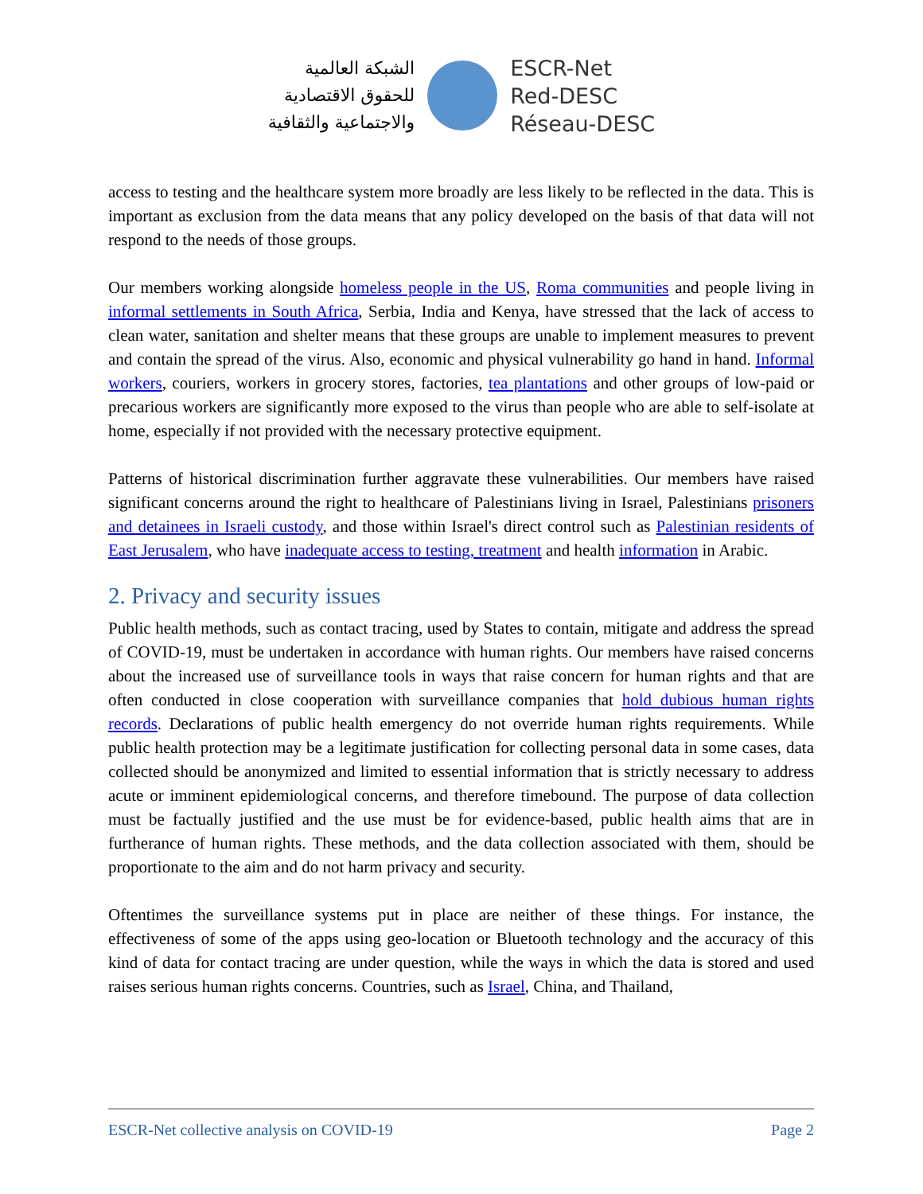الشبكة العالمية
للحقوق الاقتصادية
والاجتماعية والثقافية
ESCR-Net
Red-DESC
Réseau-DESC
access to testing and the healthcare system more broadly are less likely to be reflected in the data. This is important as exclusion from the data means that any policy developed on the basis of that data will not respond to the needs of those groups.
Our members working alongside homeless people in the US, Roma communities and people living in informal settlements in South Africa, Serbia, India and Kenya, have stressed that the lack of access to clean water, sanitation and shelter means that these groups are unable to implement measures to prevent and contain the spread of the virus. Also, economic and physical vulnerability go hand in hand. Informal workers, couriers, workers in grocery stores, factories, tea plantations and other groups of low-paid or precarious workers are significantly more exposed to the virus than people who are able to self-isolate at home, especially if not provided with the necessary protective equipment.
Patterns of historical discrimination further aggravate these vulnerabilities. Our members have raised significant concerns around the right to healthcare of Palestinians living in Israel, Palestinians prisoners and detainees in Israeli custody, and those within Israel's direct control such as Palestinian residents of East Jerusalem, who have inadequate access to testing, treatment and health information in Arabic.
2. Privacy and security issues
Public health methods, such as contact tracing, used by States to contain, mitigate and address the spread of COVID-19, must be undertaken in accordance with human rights. Our members have raised concerns about the increased use of surveillance tools in ways that raise concern for human rights and that are often conducted in close cooperation with surveillance companies that hold dubious human rights records. Declarations of public health emergency do not override human rights requirements. While public health protection may be a legitimate justification for collecting personal data in some cases, data collected should be anonymized and limited to essential information that is strictly necessary to address acute or imminent epidemiological concerns, and therefore timebound. The purpose of data collection must be factually justified and the use must be for evidence-based, public health aims that are in furtherance of human rights. These methods, and the data collection associated with them, should be proportionate to the aim and do not harm privacy and security.
Oftentimes the surveillance systems put in place are neither of these things. For instance, the effectiveness of some of the apps using geo-location or Bluetooth technology and the accuracy of this kind of data for contact tracing are under question, while the ways in which the data is stored and used raises serious human rights concerns. Countries, such as Israel, China, and Thailand,
ESCR-Net collective analysis on COVID-19 Page 2